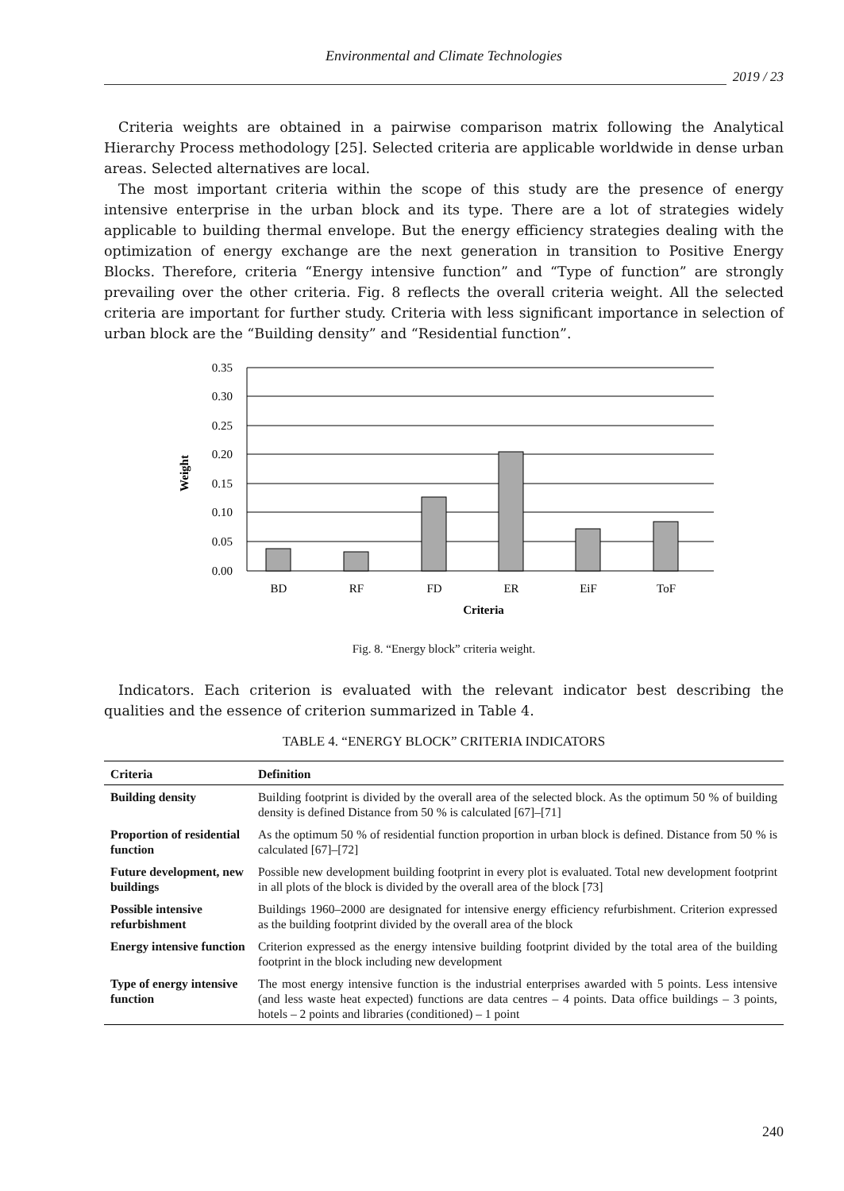Environmental and Climate Technologies
2019 / 23
Criteria weights are obtained in a pairwise comparison matrix following the Analytical Hierarchy Process methodology [25]. Selected criteria are applicable worldwide in dense urban areas. Selected alternatives are local.
The most important criteria within the scope of this study are the presence of energy intensive enterprise in the urban block and its type. There are a lot of strategies widely applicable to building thermal envelope. But the energy efficiency strategies dealing with the optimization of energy exchange are the next generation in transition to Positive Energy Blocks. Therefore, criteria “Energy intensive function” and “Type of function” are strongly prevailing over the other criteria. Fig. 8 reflects the overall criteria weight. All the selected criteria are important for further study. Criteria with less significant importance in selection of urban block are the “Building density” and “Residential function”.
0.35
0.30
0.25
0.20
0.15
0.10
0.05
0.00
BD
RF
FD
ER
EiF
ToF
Criteria
Weight
Fig. 8. “Energy block” criteria weight.
Indicators. Each criterion is evaluated with the relevant indicator best describing the qualities and the essence of criterion summarized in Table 4.
TABLE 4. “ENERGY BLOCK” CRITERIA INDICATORS
| Criteria | Definition |
| --- | --- |
| Building density | Building footprint is divided by the overall area of the selected block. As the optimum 50 % of building density is defined Distance from 50 % is calculated [67]–[71] |
| Proportion of residential function | As the optimum 50 % of residential function proportion in urban block is defined. Distance from 50 % is calculated [67]–[72] |
| Future development, new buildings | Possible new development building footprint in every plot is evaluated. Total new development footprint in all plots of the block is divided by the overall area of the block [73] |
| Possible intensive refurbishment | Buildings 1960–2000 are designated for intensive energy efficiency refurbishment. Criterion expressed as the building footprint divided by the overall area of the block |
| Energy intensive function | Criterion expressed as the energy intensive building footprint divided by the total area of the building footprint in the block including new development |
| Type of energy intensive function | The most energy intensive function is the industrial enterprises awarded with 5 points. Less intensive (and less waste heat expected) functions are data centres – 4 points. Data office buildings – 3 points, hotels – 2 points and libraries (conditioned) – 1 point |
240